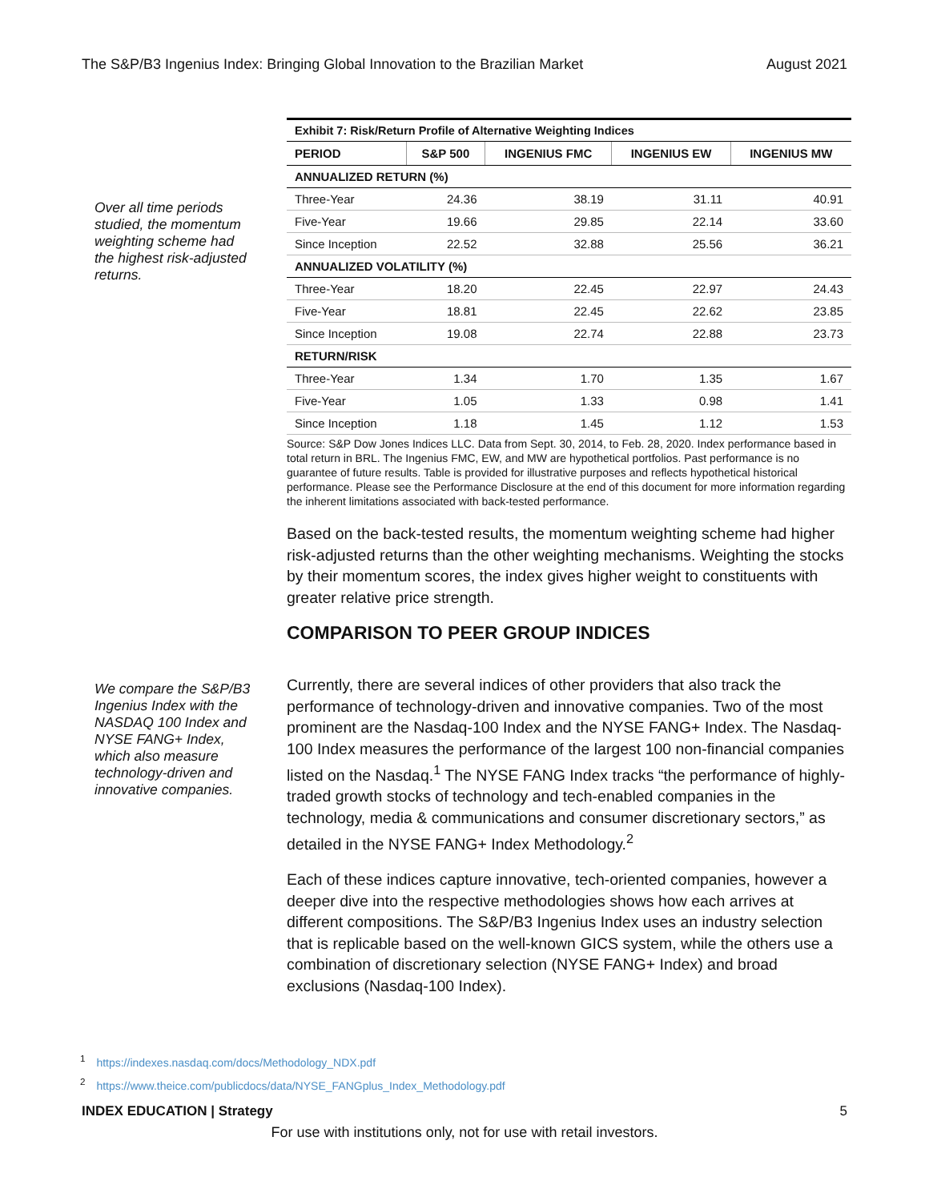The S&P/B3 Ingenius Index: Bringing Global Innovation to the Brazilian Market August 2021
Over all time periods studied, the momentum weighting scheme had the highest risk-adjusted returns.
Exhibit 7: Risk/Return Profile of Alternative Weighting Indices
| PERIOD | S&P 500 | INGENIUS FMC | INGENIUS EW | INGENIUS MW |
| --- | --- | --- | --- | --- |
| ANNUALIZED RETURN (%) | | | | |
| Three-Year | 24.36 | 38.19 | 31.11 | 40.91 |
| Five-Year | 19.66 | 29.85 | 22.14 | 33.60 |
| Since Inception | 22.52 | 32.88 | 25.56 | 36.21 |
| ANNUALIZED VOLATILITY (%) | | | | |
| Three-Year | 18.20 | 22.45 | 22.97 | 24.43 |
| Five-Year | 18.81 | 22.45 | 22.62 | 23.85 |
| Since Inception | 19.08 | 22.74 | 22.88 | 23.73 |
| RETURN/RISK | | | | |
| Three-Year | 1.34 | 1.70 | 1.35 | 1.67 |
| Five-Year | 1.05 | 1.33 | 0.98 | 1.41 |
| Since Inception | 1.18 | 1.45 | 1.12 | 1.53 |
Source: S&P Dow Jones Indices LLC. Data from Sept. 30, 2014, to Feb. 28, 2020. Index performance based in total return in BRL. The Ingenius FMC, EW, and MW are hypothetical portfolios. Past performance is no guarantee of future results. Table is provided for illustrative purposes and reflects hypothetical historical performance. Please see the Performance Disclosure at the end of this document for more information regarding the inherent limitations associated with back-tested performance.
Based on the back-tested results, the momentum weighting scheme had higher risk-adjusted returns than the other weighting mechanisms. Weighting the stocks by their momentum scores, the index gives higher weight to constituents with greater relative price strength.
COMPARISON TO PEER GROUP INDICES
We compare the S&P/B3 Ingenius Index with the NASDAQ 100 Index and NYSE FANG+ Index, which also measure technology-driven and innovative companies.
Currently, there are several indices of other providers that also track the performance of technology-driven and innovative companies. Two of the most prominent are the Nasdaq-100 Index and the NYSE FANG+ Index. The Nasdaq-100 Index measures the performance of the largest 100 non-financial companies listed on the Nasdaq.<sup>1</sup> The NYSE FANG Index tracks “the performance of highly-traded growth stocks of technology and tech-enabled companies in the technology, media & communications and consumer discretionary sectors,” as detailed in the NYSE FANG+ Index Methodology.<sup>2</sup>
Each of these indices capture innovative, tech-oriented companies, however a deeper dive into the respective methodologies shows how each arrives at different compositions. The S&P/B3 Ingenius Index uses an industry selection that is replicable based on the well-known GICS system, while the others use a combination of discretionary selection (NYSE FANG+ Index) and broad exclusions (Nasdaq-100 Index).
<sup>1</sup> https://indexes.nasdaq.com/docs/Methodology_NDX.pdf
<sup>2</sup> https://www.theice.com/publicdocs/data/NYSE_FANGplus_Index_Methodology.pdf
INDEX EDUCATION | Strategy 5
For use with institutions only, not for use with retail investors.